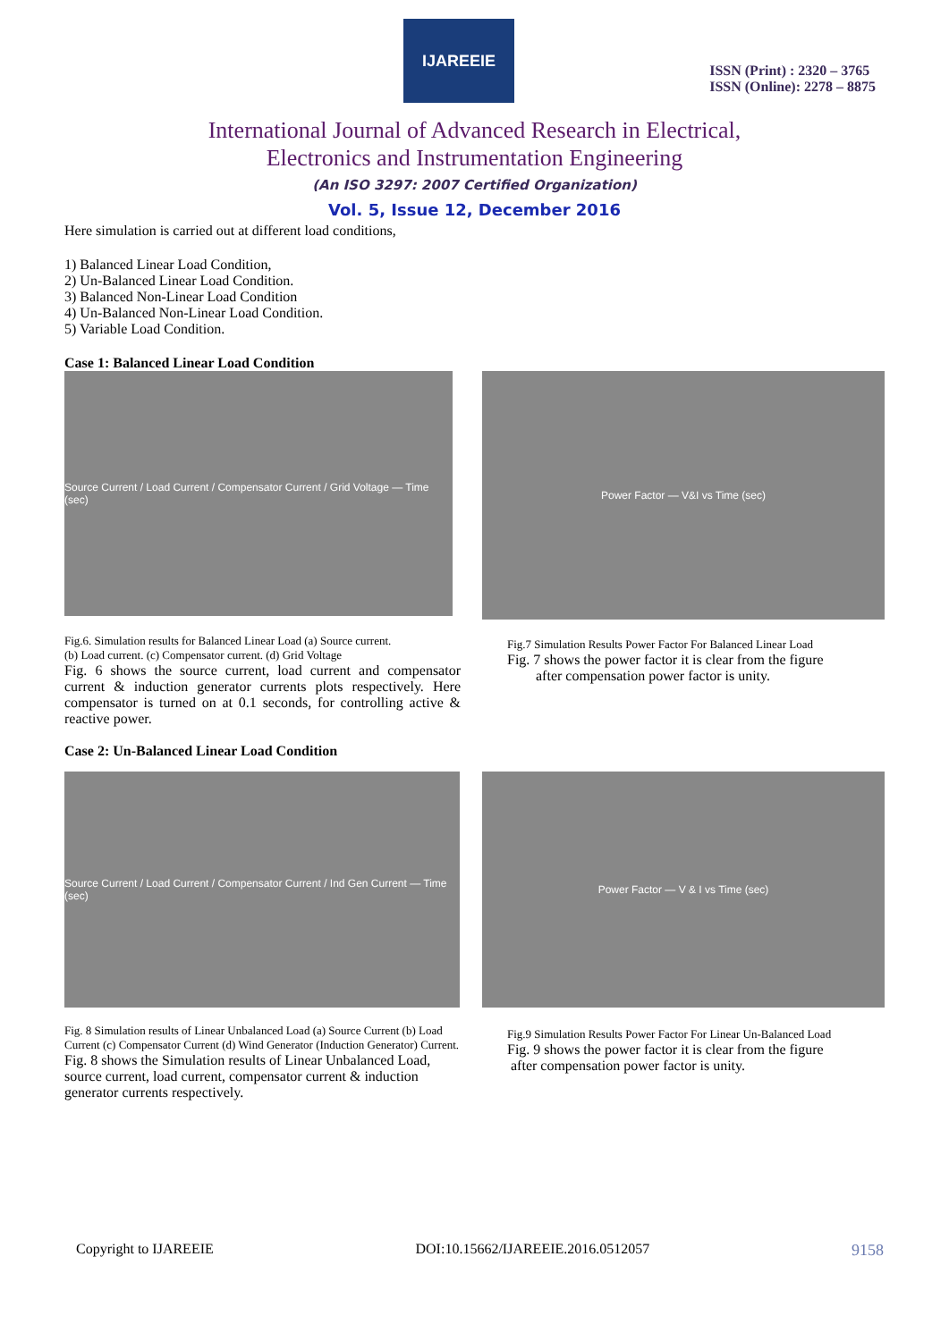IJAREEIE
ISSN (Print) : 2320 – 3765
ISSN (Online): 2278 – 8875
International Journal of Advanced Research in Electrical,
Electronics and Instrumentation Engineering
(An ISO 3297: 2007 Certified Organization)
Vol. 5, Issue 12, December 2016
Here simulation is carried out at different load conditions,
1) Balanced Linear Load Condition,
2) Un-Balanced Linear Load Condition.
3) Balanced Non-Linear Load Condition
4) Un-Balanced Non-Linear Load Condition.
5) Variable Load Condition.
Case 1: Balanced Linear Load Condition
Source Current / Load Current / Compensator Current / Grid Voltage — Time (sec)
Fig.6. Simulation results for Balanced Linear Load (a) Source current.
(b) Load current. (c) Compensator current. (d) Grid Voltage
Fig. 6 shows the source current, load current and compensator current & induction generator currents plots respectively. Here compensator is turned on at 0.1 seconds, for controlling active & reactive power.
Power Factor — V&I vs Time (sec)
Fig.7 Simulation Results Power Factor For Balanced Linear Load
Fig. 7 shows the power factor it is clear from the figure
after compensation power factor is unity.
Case 2: Un-Balanced Linear Load Condition
Source Current / Load Current / Compensator Current / Ind Gen Current — Time (sec)
Fig. 8 Simulation results of Linear Unbalanced Load (a) Source Current (b) Load Current (c) Compensator Current (d) Wind Generator (Induction Generator) Current.
Fig. 8 shows the Simulation results of Linear Unbalanced Load, source current, load current, compensator current & induction generator currents respectively.
Power Factor — V & I vs Time (sec)
Fig.9 Simulation Results Power Factor For Linear Un-Balanced Load
Fig. 9 shows the power factor it is clear from the figure
after compensation power factor is unity.
Copyright to IJAREEIE DOI:10.15662/IJAREEIE.2016.0512057 9158